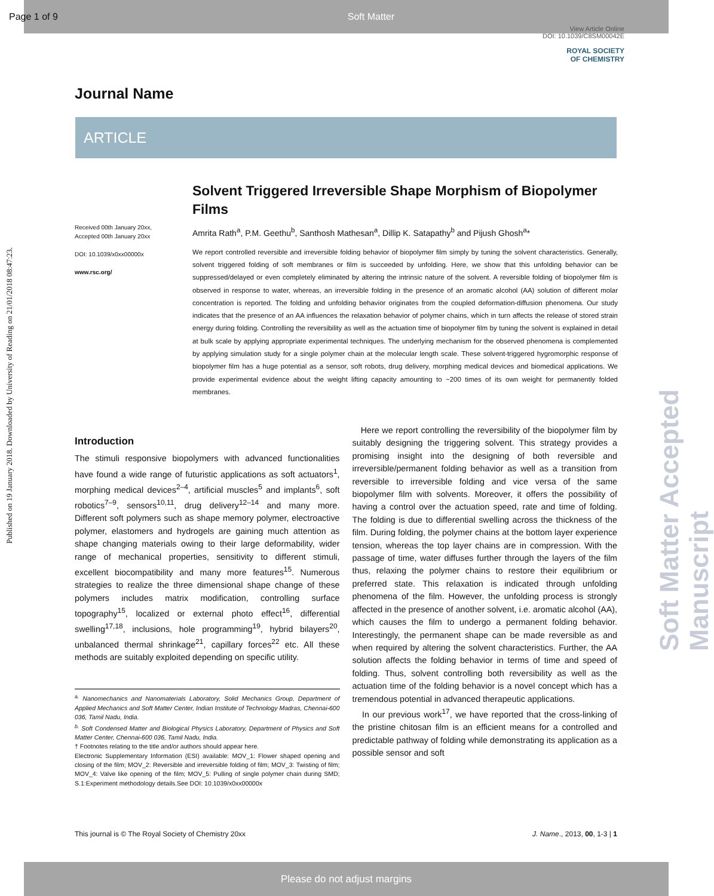Page 1 of 9 Soft Matter
View Article Online
DOI: 10.1039/C8SM00042E
ROYAL SOCIETY
OF CHEMISTRY
Published on 19 January 2018. Downloaded by University of Reading on 21/01/2018 08:47:23.
Soft Matter Accepted Manuscript
Journal Name
ARTICLE
Received 00th January 20xx,
Accepted 00th January 20xx
DOI: 10.1039/x0xx00000x
www.rsc.org/
Solvent Triggered Irreversible Shape Morphism of Biopolymer Films
Amrita Rath<sup>a</sup>, P.M. Geethu<sup>b</sup>, Santhosh Mathesan<sup>a</sup>, Dillip K. Satapathy<sup>b</sup> and Pijush Ghosh<sup>a</sup>*
We report controlled reversible and irreversible folding behavior of biopolymer film simply by tuning the solvent characteristics. Generally, solvent triggered folding of soft membranes or film is succeeded by unfolding. Here, we show that this unfolding behavior can be suppressed/delayed or even completely eliminated by altering the intrinsic nature of the solvent. A reversible folding of biopolymer film is observed in response to water, whereas, an irreversible folding in the presence of an aromatic alcohol (AA) solution of different molar concentration is reported. The folding and unfolding behavior originates from the coupled deformation-diffusion phenomena. Our study indicates that the presence of an AA influences the relaxation behavior of polymer chains, which in turn affects the release of stored strain energy during folding. Controlling the reversibility as well as the actuation time of biopolymer film by tuning the solvent is explained in detail at bulk scale by applying appropriate experimental techniques. The underlying mechanism for the observed phenomena is complemented by applying simulation study for a single polymer chain at the molecular length scale. These solvent-triggered hygromorphic response of biopolymer film has a huge potential as a sensor, soft robots, drug delivery, morphing medical devices and biomedical applications. We provide experimental evidence about the weight lifting capacity amounting to ~200 times of its own weight for permanently folded membranes.
Introduction
The stimuli responsive biopolymers with advanced functionalities have found a wide range of futuristic applications as soft actuators<sup>1</sup>, morphing medical devices<sup>2–4</sup>, artificial muscles<sup>5</sup> and implants<sup>6</sup>, soft robotics<sup>7–9</sup>, sensors<sup>10,11</sup>, drug delivery<sup>12–14</sup> and many more. Different soft polymers such as shape memory polymer, electroactive polymer, elastomers and hydrogels are gaining much attention as shape changing materials owing to their large deformability, wider range of mechanical properties, sensitivity to different stimuli, excellent biocompatibility and many more features<sup>15</sup>. Numerous strategies to realize the three dimensional shape change of these polymers includes matrix modification, controlling surface topography<sup>15</sup>, localized or external photo effect<sup>16</sup>, differential swelling<sup>17,18</sup>, inclusions, hole programming<sup>19</sup>, hybrid bilayers<sup>20</sup>, unbalanced thermal shrinkage<sup>21</sup>, capillary forces<sup>22</sup> etc. All these methods are suitably exploited depending on specific utility.
<sup>a.</sup> Nanomechanics and Nanomaterials Laboratory, Solid Mechanics Group, Department of Applied Mechanics and Soft Matter Center, Indian Institute of Technology Madras, Chennai-600 036, Tamil Nadu, India.
<sup>b.</sup> Soft Condensed Matter and Biological Physics Laboratory, Department of Physics and Soft Matter Center, Chennai-600 036, Tamil Nadu, India.
† Footnotes relating to the title and/or authors should appear here.
Electronic Supplementary Information (ESI) available: MOV_1: Flower shaped opening and closing of the film; MOV_2: Reversible and irreversible folding of film; MOV_3: Twisting of film; MOV_4: Valve like opening of the film; MOV_5: Pulling of single polymer chain during SMD; S.1:Experiment methodology details.See DOI: 10.1039/x0xx00000x
Here we report controlling the reversibility of the biopolymer film by suitably designing the triggering solvent. This strategy provides a promising insight into the designing of both reversible and irreversible/permanent folding behavior as well as a transition from reversible to irreversible folding and vice versa of the same biopolymer film with solvents. Moreover, it offers the possibility of having a control over the actuation speed, rate and time of folding. The folding is due to differential swelling across the thickness of the film. During folding, the polymer chains at the bottom layer experience tension, whereas the top layer chains are in compression. With the passage of time, water diffuses further through the layers of the film thus, relaxing the polymer chains to restore their equilibrium or preferred state. This relaxation is indicated through unfolding phenomena of the film. However, the unfolding process is strongly affected in the presence of another solvent, i.e. aromatic alcohol (AA), which causes the film to undergo a permanent folding behavior. Interestingly, the permanent shape can be made reversible as and when required by altering the solvent characteristics. Further, the AA solution affects the folding behavior in terms of time and speed of folding. Thus, solvent controlling both reversibility as well as the actuation time of the folding behavior is a novel concept which has a tremendous potential in advanced therapeutic applications.
In our previous work<sup>17</sup>, we have reported that the cross-linking of the pristine chitosan film is an efficient means for a controlled and predictable pathway of folding while demonstrating its application as a possible sensor and soft
This journal is © The Royal Society of Chemistry 20xx J. Name., 2013, 00, 1-3 | 1
Please do not adjust margins